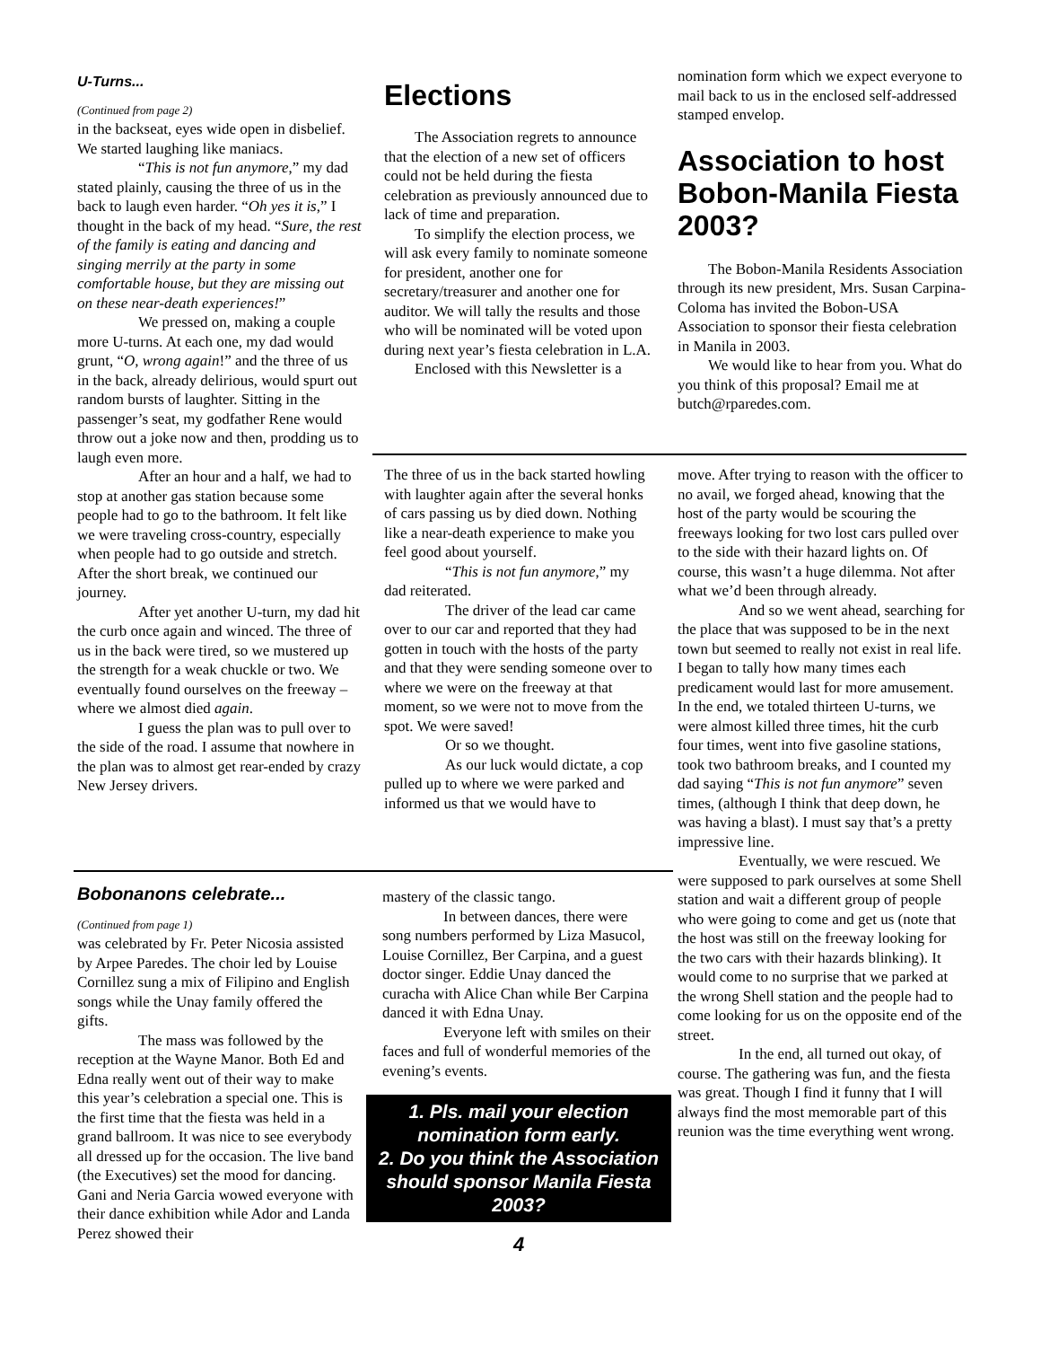U-Turns...
(Continued from page 2)
in the backseat, eyes wide open in disbelief. We started laughing like maniacs.
“This is not fun anymore,” my dad stated plainly, causing the three of us in the back to laugh even harder. “Oh yes it is,” I thought in the back of my head. “Sure, the rest of the family is eating and dancing and singing merrily at the party in some comfortable house, but they are missing out on these near-death experiences!”
We pressed on, making a couple more U-turns. At each one, my dad would grunt, “O, wrong again!” and the three of us in the back, already delirious, would spurt out random bursts of laughter. Sitting in the passenger’s seat, my godfather Rene would throw out a joke now and then, prodding us to laugh even more.
After an hour and a half, we had to stop at another gas station because some people had to go to the bathroom. It felt like we were traveling cross-country, especially when people had to go outside and stretch. After the short break, we continued our journey.
After yet another U-turn, my dad hit the curb once again and winced. The three of us in the back were tired, so we mustered up the strength for a weak chuckle or two. We eventually found ourselves on the freeway – where we almost died again.
I guess the plan was to pull over to the side of the road. I assume that nowhere in the plan was to almost get rear-ended by crazy New Jersey drivers.
Bobonanons celebrate...
(Continued from page 1)
was celebrated by Fr. Peter Nicosia assisted by Arpee Paredes. The choir led by Louise Cornillez sung a mix of Filipino and English songs while the Unay family offered the gifts.
The mass was followed by the reception at the Wayne Manor. Both Ed and Edna really went out of their way to make this year’s celebration a special one. This is the first time that the fiesta was held in a grand ballroom. It was nice to see everybody all dressed up for the occasion. The live band (the Executives) set the mood for dancing. Gani and Neria Garcia wowed everyone with their dance exhibition while Ador and Landa Perez showed their
Elections
The Association regrets to announce that the election of a new set of officers could not be held during the fiesta celebration as previously announced due to lack of time and preparation.
To simplify the election process, we will ask every family to nominate someone for president, another one for secretary/treasurer and another one for auditor. We will tally the results and those who will be nominated will be voted upon during next year’s fiesta celebration in L.A.
Enclosed with this Newsletter is a
nomination form which we expect everyone to mail back to us in the enclosed self-addressed stamped envelop.
Association to host Bobon-Manila Fiesta 2003?
The Bobon-Manila Residents Association through its new president, Mrs. Susan Carpina-Coloma has invited the Bobon-USA Association to sponsor their fiesta celebration in Manila in 2003.
We would like to hear from you. What do you think of this proposal? Email me at butch@rparedes.com.
The three of us in the back started howling with laughter again after the several honks of cars passing us by died down. Nothing like a near-death experience to make you feel good about yourself.
“This is not fun anymore,” my dad reiterated.
The driver of the lead car came over to our car and reported that they had gotten in touch with the hosts of the party and that they were sending someone over to where we were on the freeway at that moment, so we were not to move from the spot. We were saved!
Or so we thought.
As our luck would dictate, a cop pulled up to where we were parked and informed us that we would have to
mastery of the classic tango.
In between dances, there were song numbers performed by Liza Masucol, Louise Cornillez, Ber Carpina, and a guest doctor singer. Eddie Unay danced the curacha with Alice Chan while Ber Carpina danced it with Edna Unay.
Everyone left with smiles on their faces and full of wonderful memories of the evening’s events.
1. Pls. mail your election nomination form early.
2. Do you think the Association should sponsor Manila Fiesta 2003?
4
move. After trying to reason with the officer to no avail, we forged ahead, knowing that the host of the party would be scouring the freeways looking for two lost cars pulled over to the side with their hazard lights on. Of course, this wasn’t a huge dilemma. Not after what we’d been through already.
And so we went ahead, searching for the place that was supposed to be in the next town but seemed to really not exist in real life. I began to tally how many times each predicament would last for more amusement. In the end, we totaled thirteen U-turns, we were almost killed three times, hit the curb four times, went into five gasoline stations, took two bathroom breaks, and I counted my dad saying “This is not fun anymore” seven times, (although I think that deep down, he was having a blast). I must say that’s a pretty impressive line.
Eventually, we were rescued. We were supposed to park ourselves at some Shell station and wait a different group of people who were going to come and get us (note that the host was still on the freeway looking for the two cars with their hazards blinking). It would come to no surprise that we parked at the wrong Shell station and the people had to come looking for us on the opposite end of the street.
In the end, all turned out okay, of course. The gathering was fun, and the fiesta was great. Though I find it funny that I will always find the most memorable part of this reunion was the time everything went wrong.